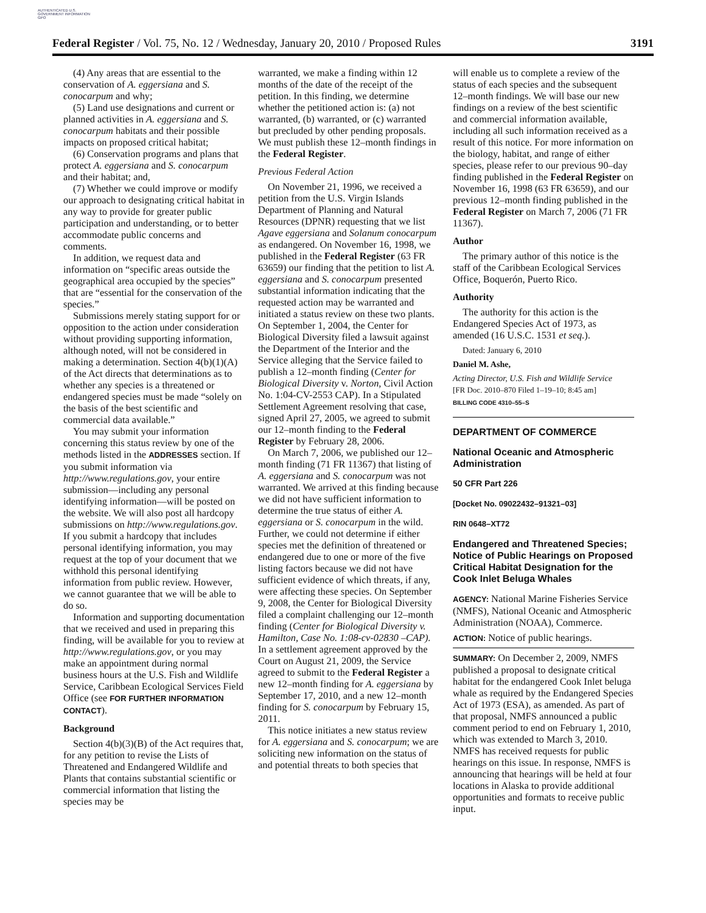AUTHENTICATED U.S. GOVERNMENT INFORMATION GPO
Federal Register / Vol. 75, No. 12 / Wednesday, January 20, 2010 / Proposed Rules 3191
(4) Any areas that are essential to the conservation of A. eggersiana and S. conocarpum and why;
(5) Land use designations and current or planned activities in A. eggersiana and S. conocarpum habitats and their possible impacts on proposed critical habitat;
(6) Conservation programs and plans that protect A. eggersiana and S. conocarpum and their habitat; and,
(7) Whether we could improve or modify our approach to designating critical habitat in any way to provide for greater public participation and understanding, or to better accommodate public concerns and comments.
In addition, we request data and information on “specific areas outside the geographical area occupied by the species” that are “essential for the conservation of the species.”
Submissions merely stating support for or opposition to the action under consideration without providing supporting information, although noted, will not be considered in making a determination. Section 4(b)(1)(A) of the Act directs that determinations as to whether any species is a threatened or endangered species must be made “solely on the basis of the best scientific and commercial data available.”
You may submit your information concerning this status review by one of the methods listed in the ADDRESSES section. If you submit information via http://www.regulations.gov, your entire submission—including any personal identifying information—will be posted on the website. We will also post all hardcopy submissions on http://www.regulations.gov. If you submit a hardcopy that includes personal identifying information, you may request at the top of your document that we withhold this personal identifying information from public review. However, we cannot guarantee that we will be able to do so.
Information and supporting documentation that we received and used in preparing this finding, will be available for you to review at http://www.regulations.gov, or you may make an appointment during normal business hours at the U.S. Fish and Wildlife Service, Caribbean Ecological Services Field Office (see FOR FURTHER INFORMATION CONTACT).
Background
Section 4(b)(3)(B) of the Act requires that, for any petition to revise the Lists of Threatened and Endangered Wildlife and Plants that contains substantial scientific or commercial information that listing the species may be
warranted, we make a finding within 12 months of the date of the receipt of the petition. In this finding, we determine whether the petitioned action is: (a) not warranted, (b) warranted, or (c) warranted but precluded by other pending proposals. We must publish these 12–month findings in the Federal Register.
Previous Federal Action
On November 21, 1996, we received a petition from the U.S. Virgin Islands Department of Planning and Natural Resources (DPNR) requesting that we list Agave eggersiana and Solanum conocarpum as endangered. On November 16, 1998, we published in the Federal Register (63 FR 63659) our finding that the petition to list A. eggersiana and S. conocarpum presented substantial information indicating that the requested action may be warranted and initiated a status review on these two plants. On September 1, 2004, the Center for Biological Diversity filed a lawsuit against the Department of the Interior and the Service alleging that the Service failed to publish a 12–month finding (Center for Biological Diversity v. Norton, Civil Action No. 1:04-CV-2553 CAP). In a Stipulated Settlement Agreement resolving that case, signed April 27, 2005, we agreed to submit our 12–month finding to the Federal Register by February 28, 2006.
On March 7, 2006, we published our 12–month finding (71 FR 11367) that listing of A. eggersiana and S. conocarpum was not warranted. We arrived at this finding because we did not have sufficient information to determine the true status of either A. eggersiana or S. conocarpum in the wild. Further, we could not determine if either species met the definition of threatened or endangered due to one or more of the five listing factors because we did not have sufficient evidence of which threats, if any, were affecting these species. On September 9, 2008, the Center for Biological Diversity filed a complaint challenging our 12–month finding (Center for Biological Diversity v. Hamilton, Case No. 1:08-cv-02830 –CAP). In a settlement agreement approved by the Court on August 21, 2009, the Service agreed to submit to the Federal Register a new 12–month finding for A. eggersiana by September 17, 2010, and a new 12–month finding for S. conocarpum by February 15, 2011.
This notice initiates a new status review for A. eggersiana and S. conocarpum; we are soliciting new information on the status of and potential threats to both species that
will enable us to complete a review of the status of each species and the subsequent 12–month findings. We will base our new findings on a review of the best scientific and commercial information available, including all such information received as a result of this notice. For more information on the biology, habitat, and range of either species, please refer to our previous 90–day finding published in the Federal Register on November 16, 1998 (63 FR 63659), and our previous 12–month finding published in the Federal Register on March 7, 2006 (71 FR 11367).
Author
The primary author of this notice is the staff of the Caribbean Ecological Services Office, Boquerón, Puerto Rico.
Authority
The authority for this action is the Endangered Species Act of 1973, as amended (16 U.S.C. 1531 et seq.).
Dated: January 6, 2010
Daniel M. Ashe,
Acting Director, U.S. Fish and Wildlife Service
[FR Doc. 2010–870 Filed 1–19–10; 8:45 am]
BILLING CODE 4310–55–S
DEPARTMENT OF COMMERCE
National Oceanic and Atmospheric Administration
50 CFR Part 226
[Docket No. 09022432–91321–03]
RIN 0648–XT72
Endangered and Threatened Species; Notice of Public Hearings on Proposed Critical Habitat Designation for the Cook Inlet Beluga Whales
AGENCY: National Marine Fisheries Service (NMFS), National Oceanic and Atmospheric Administration (NOAA), Commerce.
ACTION: Notice of public hearings.
SUMMARY: On December 2, 2009, NMFS published a proposal to designate critical habitat for the endangered Cook Inlet beluga whale as required by the Endangered Species Act of 1973 (ESA), as amended. As part of that proposal, NMFS announced a public comment period to end on February 1, 2010, which was extended to March 3, 2010. NMFS has received requests for public hearings on this issue. In response, NMFS is announcing that hearings will be held at four locations in Alaska to provide additional opportunities and formats to receive public input.